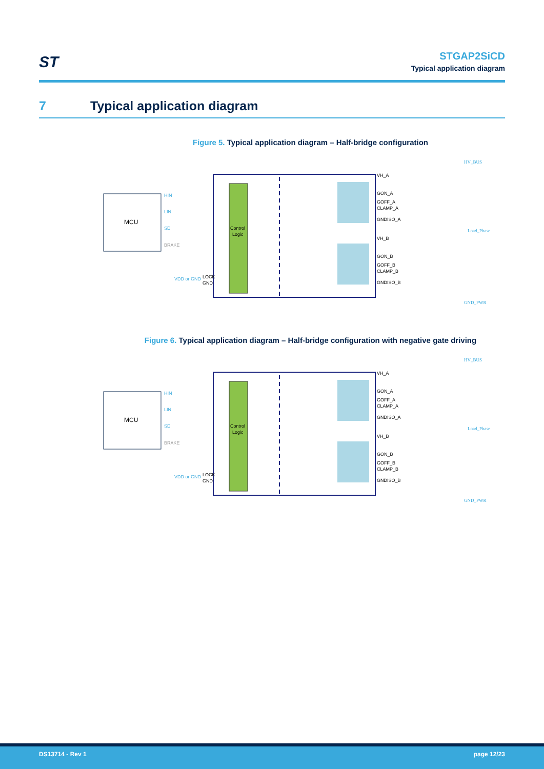ST
STGAP2SiCD
Typical application diagram
7 Typical application diagram
Figure 5. Typical application diagram – Half-bridge configuration
MCU
Control
Logic
HIN
LIN
SD
BRAKE
VH_A
GON_A
GOFF_A
CLAMP_A
GNDISO_A
VH_B
GON_B
GOFF_B
CLAMP_B
GNDISO_B
HV_BUS
Load_Phase
GND_PWR
VDD or GND
LOCK
GND
Figure 6. Typical application diagram – Half-bridge configuration with negative gate driving
MCU
Control
Logic
HIN
LIN
SD
BRAKE
VH_A
GON_A
GOFF_A
CLAMP_A
GNDISO_A
VH_B
GON_B
GOFF_B
CLAMP_B
GNDISO_B
HV_BUS
Load_Phase
GND_PWR
VDD or GND
LOCK
GND
DS13714 - Rev 1 page 12/23